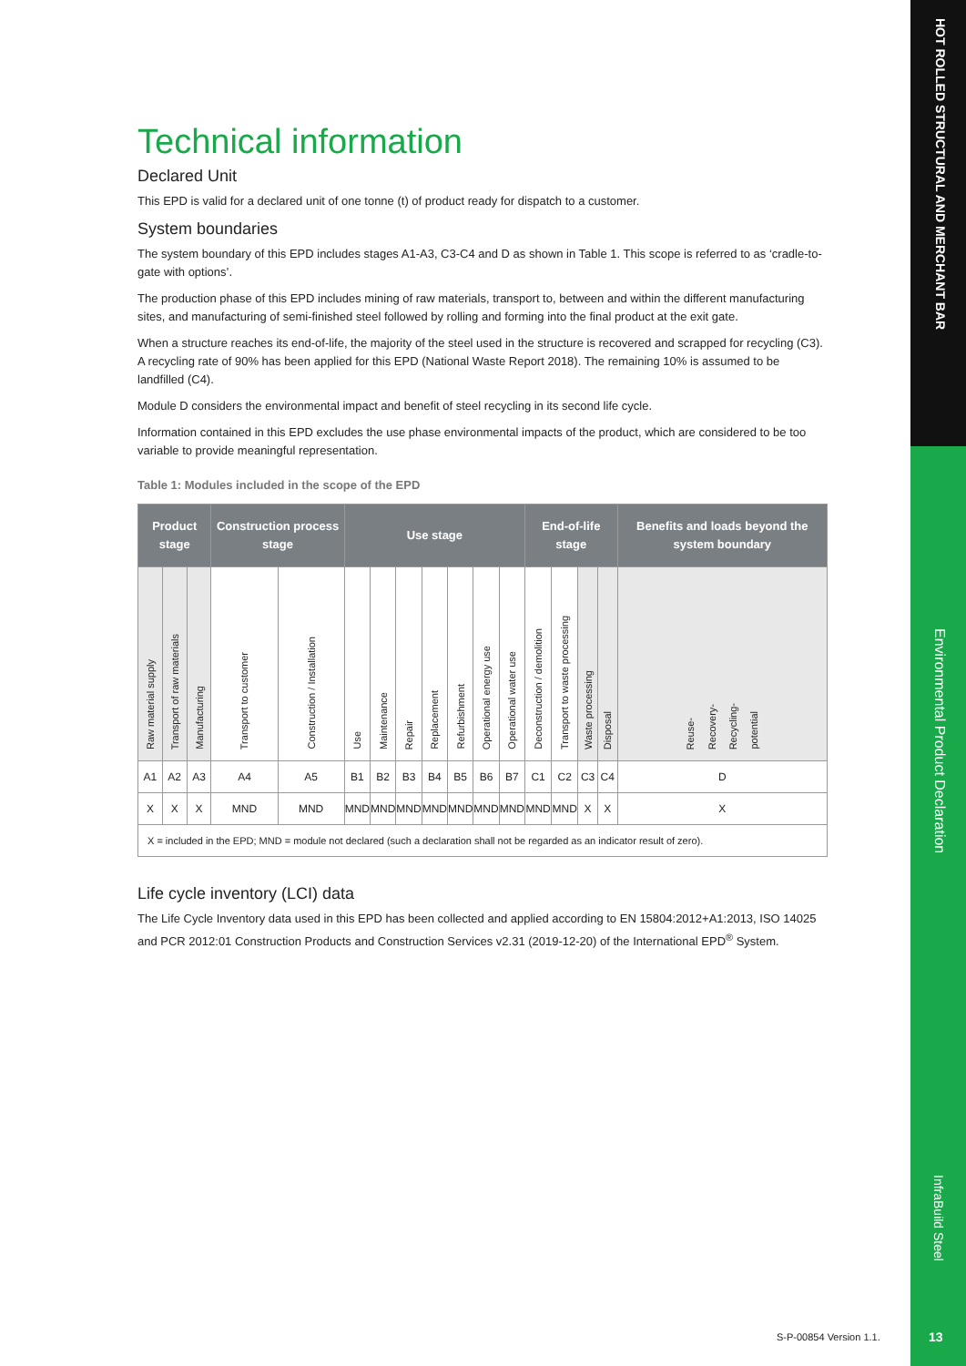HOT ROLLED STRUCTURAL AND MERCHANT BAR
Environmental Product Declaration
InfraBuild Steel
Technical information
Declared Unit
This EPD is valid for a declared unit of one tonne (t) of product ready for dispatch to a customer.
System boundaries
The system boundary of this EPD includes stages A1-A3, C3-C4 and D as shown in Table 1. This scope is referred to as ‘cradle-to-gate with options’.
The production phase of this EPD includes mining of raw materials, transport to, between and within the different manufacturing sites, and manufacturing of semi-finished steel followed by rolling and forming into the final product at the exit gate.
When a structure reaches its end-of-life, the majority of the steel used in the structure is recovered and scrapped for recycling (C3). A recycling rate of 90% has been applied for this EPD (National Waste Report 2018). The remaining 10% is assumed to be landfilled (C4).
Module D considers the environmental impact and benefit of steel recycling in its second life cycle.
Information contained in this EPD excludes the use phase environmental impacts of the product, which are considered to be too variable to provide meaningful representation.
Table 1: Modules included in the scope of the EPD
| Product stage | | | Construction process stage | | Use stage | | | | | | | End-of-life stage | | | | Benefits and loads beyond the system boundary |
| --- | --- | --- | --- | --- | --- | --- | --- | --- | --- | --- | --- | --- | --- | --- | --- | --- |
| Raw material supply | Transport of raw materials | Manufacturing | Transport to customer | Construction / Installation | Use | Maintenance | Repair | Replacement | Refurbishment | Operational energy use | Operational water use | Deconstruction / demolition | Transport to waste processing | Waste processing | Disposal | Reuse- Recovery- Recycling- potential |
| A1 | A2 | A3 | A4 | A5 | B1 | B2 | B3 | B4 | B5 | B6 | B7 | C1 | C2 | C3 | C4 | D |
| X | X | X | MND | MND | MND | MND | MND | MND | MND | MND | MND | MND | MND | X | X | X |
| X = included in the EPD; MND = module not declared (such a declaration shall not be regarded as an indicator result of zero). | | | | | | | | | | | | | | | | |
Life cycle inventory (LCI) data
The Life Cycle Inventory data used in this EPD has been collected and applied according to EN 15804:2012+A1:2013, ISO 14025 and PCR 2012:01 Construction Products and Construction Services v2.31 (2019-12-20) of the International EPD<sup>®</sup> System.
S-P-00854 Version 1.1. 13